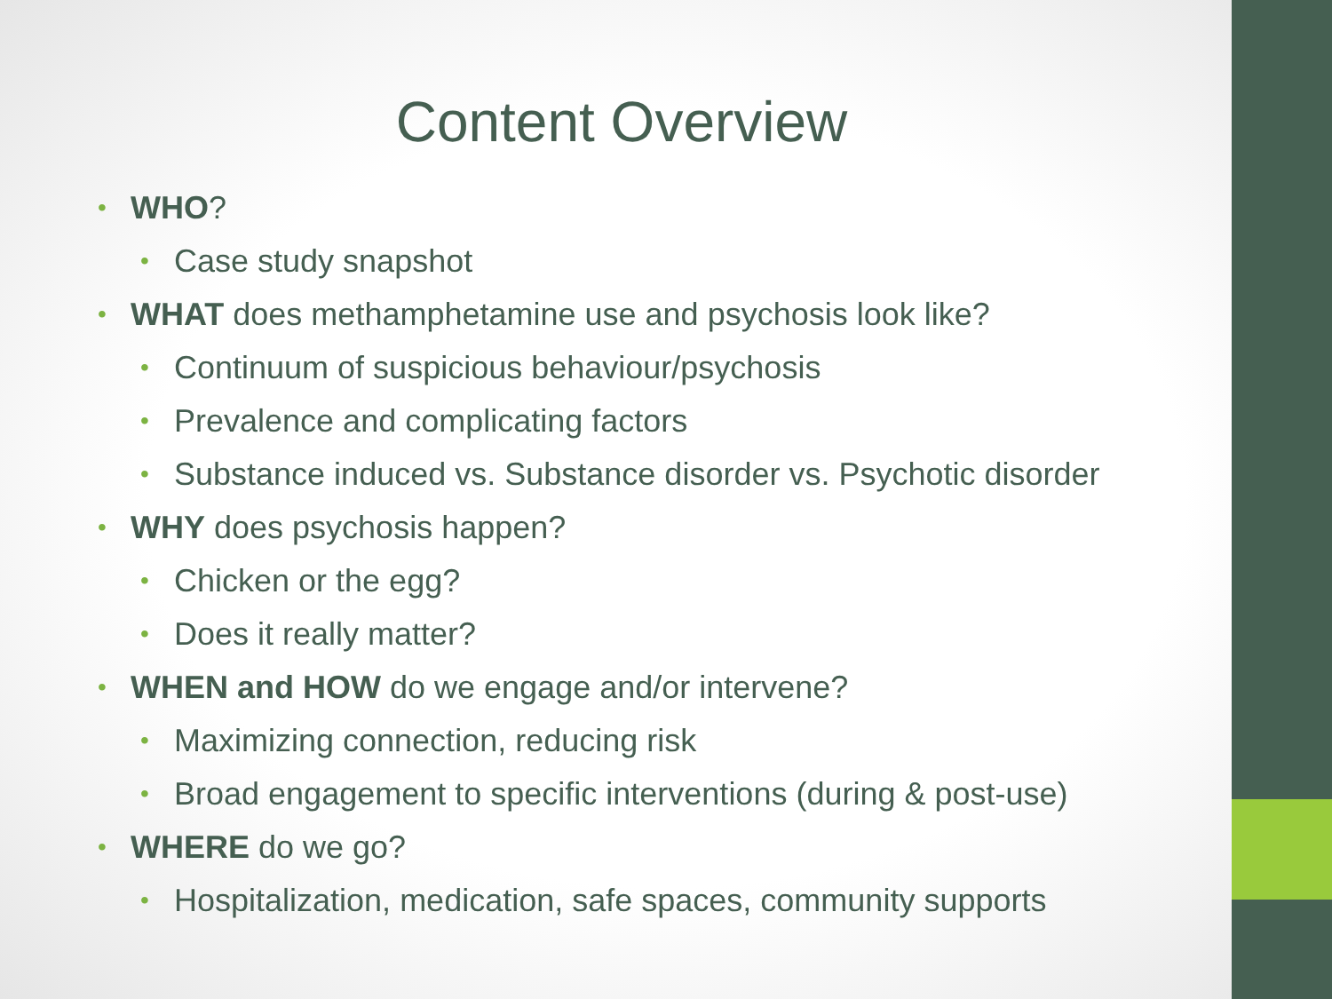Content Overview
• WHO?
• Case study snapshot
• WHAT does methamphetamine use and psychosis look like?
• Continuum of suspicious behaviour/psychosis
• Prevalence and complicating factors
• Substance induced vs. Substance disorder vs. Psychotic disorder
• WHY does psychosis happen?
• Chicken or the egg?
• Does it really matter?
• WHEN and HOW do we engage and/or intervene?
• Maximizing connection, reducing risk
• Broad engagement to specific interventions (during & post-use)
• WHERE do we go?
• Hospitalization, medication, safe spaces, community supports